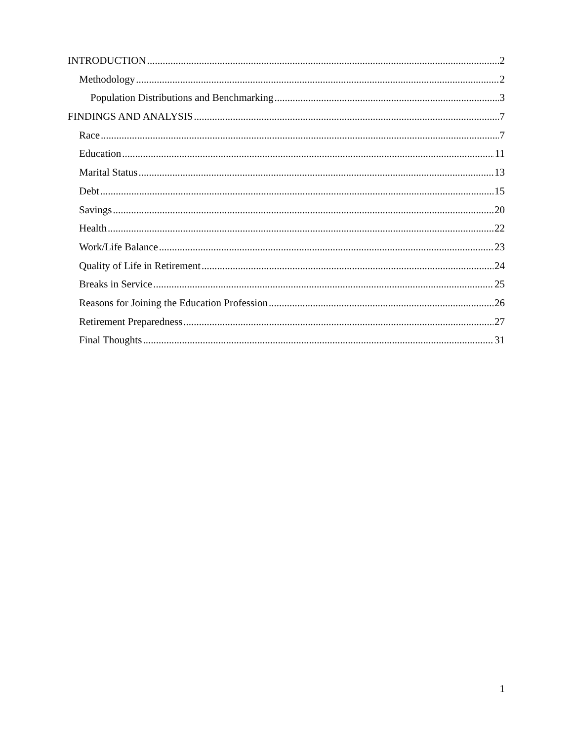INTRODUCTION 2
Methodology 2
Population Distributions and Benchmarking 3
FINDINGS AND ANALYSIS 7
Race 7
Education 11
Marital Status 13
Debt 15
Savings 20
Health 22
Work/Life Balance 23
Quality of Life in Retirement 24
Breaks in Service 25
Reasons for Joining the Education Profession 26
Retirement Preparedness 27
Final Thoughts 31
1